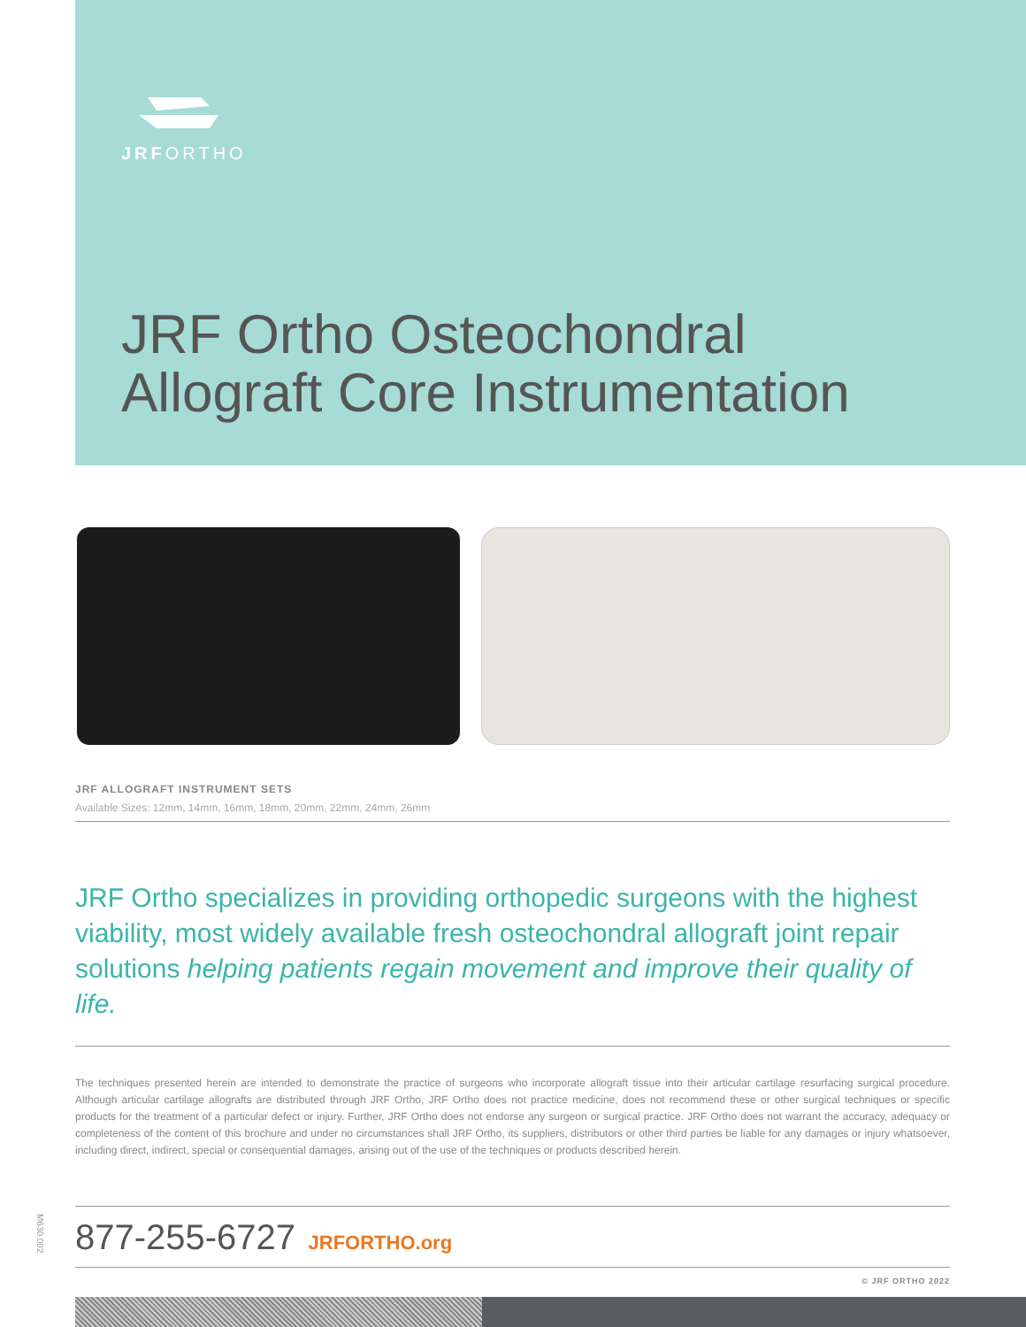JRFORTHO
JRF Ortho Osteochondral
Allograft Core Instrumentation
JRF ALLOGRAFT INSTRUMENT SETS
Available Sizes: 12mm, 14mm, 16mm, 18mm, 20mm, 22mm, 24mm, 26mm
JRF Ortho specializes in providing orthopedic surgeons with the highest viability, most widely available fresh osteochondral allograft joint repair solutions helping patients regain movement and improve their quality of life.
The techniques presented herein are intended to demonstrate the practice of surgeons who incorporate allograft tissue into their articular cartilage resurfacing surgical procedure. Although articular cartilage allografts are distributed through JRF Ortho, JRF Ortho does not practice medicine, does not recommend these or other surgical techniques or specific products for the treatment of a particular defect or injury. Further, JRF Ortho does not endorse any surgeon or surgical practice. JRF Ortho does not warrant the accuracy, adequacy or completeness of the content of this brochure and under no circumstances shall JRF Ortho, its suppliers, distributors or other third parties be liable for any damages or injury whatsoever, including direct, indirect, special or consequential damages, arising out of the use of the techniques or products described herein.
M630.002
877-255-6727 JRFORTHO.org
© JRF ORTHO 2022